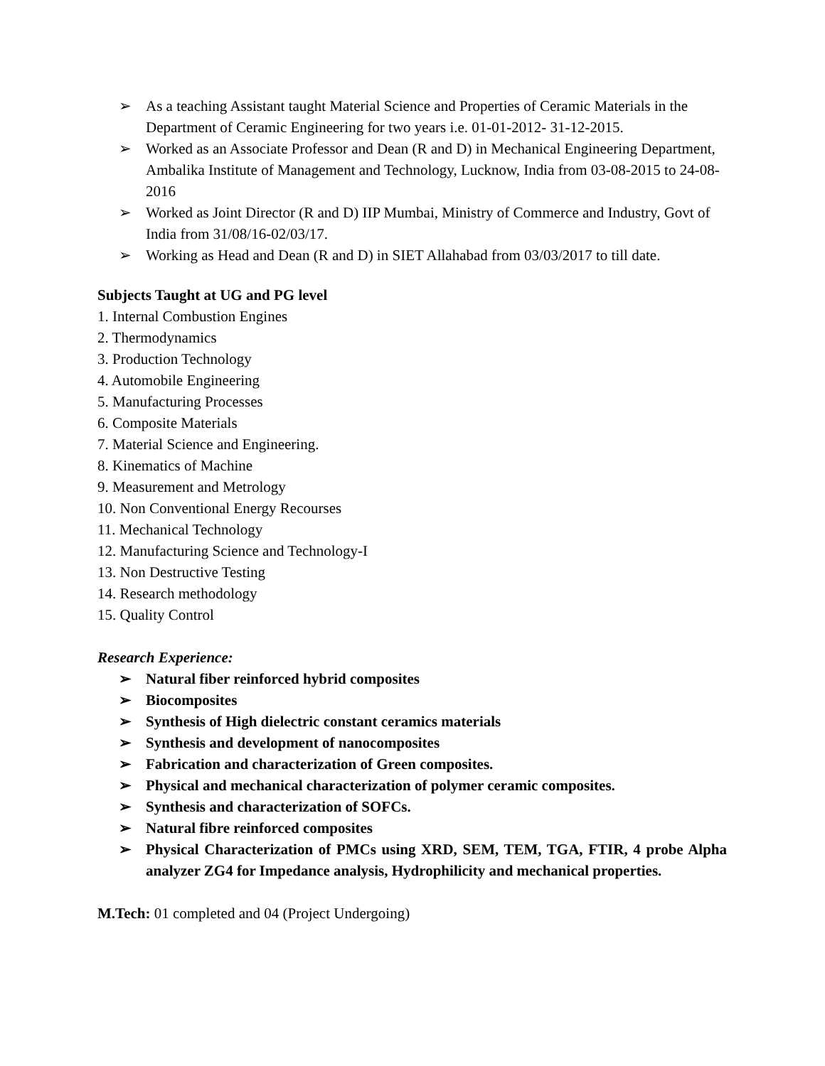➢ As a teaching Assistant taught Material Science and Properties of Ceramic Materials in the Department of Ceramic Engineering for two years i.e. 01-01-2012- 31-12-2015.
➢ Worked as an Associate Professor and Dean (R and D) in Mechanical Engineering Department, Ambalika Institute of Management and Technology, Lucknow, India from 03-08-2015 to 24-08-2016
➢ Worked as Joint Director (R and D) IIP Mumbai, Ministry of Commerce and Industry, Govt of India from 31/08/16-02/03/17.
➢ Working as Head and Dean (R and D) in SIET Allahabad from 03/03/2017 to till date.
Subjects Taught at UG and PG level
1. Internal Combustion Engines
2. Thermodynamics
3. Production Technology
4. Automobile Engineering
5. Manufacturing Processes
6. Composite Materials
7. Material Science and Engineering.
8. Kinematics of Machine
9. Measurement and Metrology
10. Non Conventional Energy Recourses
11. Mechanical Technology
12. Manufacturing Science and Technology-I
13. Non Destructive Testing
14. Research methodology
15. Quality Control
Research Experience:
➢ Natural fiber reinforced hybrid composites
➢ Biocomposites
➢ Synthesis of High dielectric constant ceramics materials
➢ Synthesis and development of nanocomposites
➢ Fabrication and characterization of Green composites.
➢ Physical and mechanical characterization of polymer ceramic composites.
➢ Synthesis and characterization of SOFCs.
➢ Natural fibre reinforced composites
➢ Physical Characterization of PMCs using XRD, SEM, TEM, TGA, FTIR, 4 probe Alpha analyzer ZG4 for Impedance analysis, Hydrophilicity and mechanical properties.
M.Tech: 01 completed and 04 (Project Undergoing)